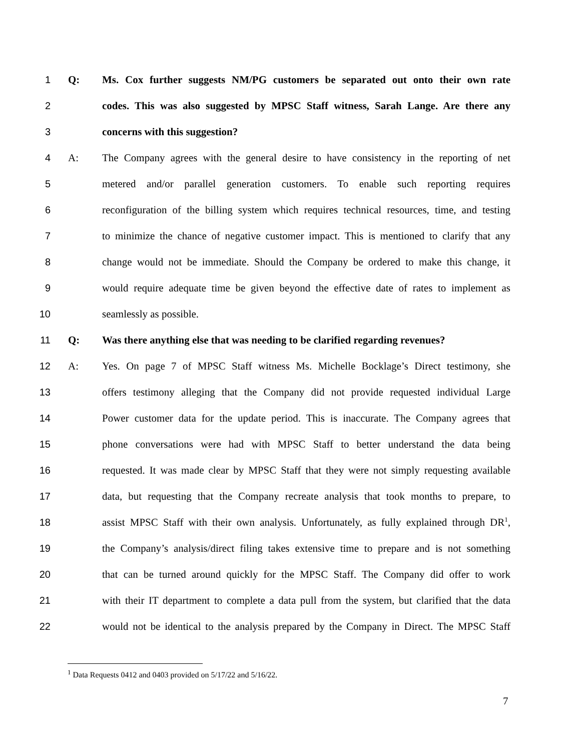1 Q: Ms. Cox further suggests NM/PG customers be separated out onto their own rate
2 codes. This was also suggested by MPSC Staff witness, Sarah Lange. Are there any
3 concerns with this suggestion?
4 A: The Company agrees with the general desire to have consistency in the reporting of net
5 metered and/or parallel generation customers. To enable such reporting requires
6 reconfiguration of the billing system which requires technical resources, time, and testing
7 to minimize the chance of negative customer impact. This is mentioned to clarify that any
8 change would not be immediate. Should the Company be ordered to make this change, it
9 would require adequate time be given beyond the effective date of rates to implement as
10 seamlessly as possible.
11 Q: Was there anything else that was needing to be clarified regarding revenues?
12 A: Yes. On page 7 of MPSC Staff witness Ms. Michelle Bocklage’s Direct testimony, she
13 offers testimony alleging that the Company did not provide requested individual Large
14 Power customer data for the update period. This is inaccurate. The Company agrees that
15 phone conversations were had with MPSC Staff to better understand the data being
16 requested. It was made clear by MPSC Staff that they were not simply requesting available
17 data, but requesting that the Company recreate analysis that took months to prepare, to
18 assist MPSC Staff with their own analysis. Unfortunately, as fully explained through DR<sup>1</sup>,
19 the Company’s analysis/direct filing takes extensive time to prepare and is not something
20 that can be turned around quickly for the MPSC Staff. The Company did offer to work
21 with their IT department to complete a data pull from the system, but clarified that the data
22 would not be identical to the analysis prepared by the Company in Direct. The MPSC Staff
<sup>1</sup> Data Requests 0412 and 0403 provided on 5/17/22 and 5/16/22.
7